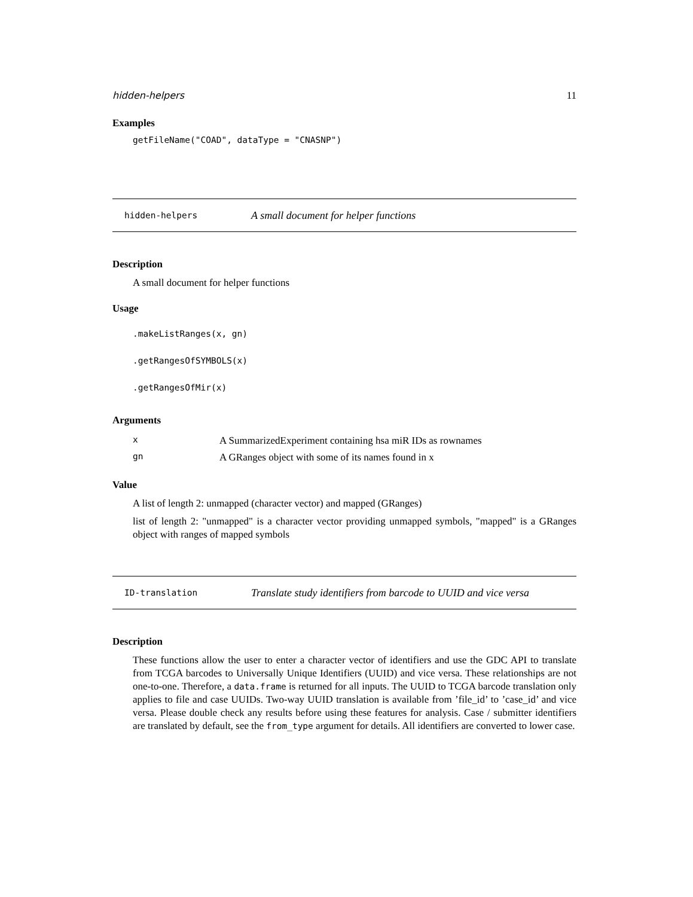hidden-helpers 11
Examples
getFileName("COAD", dataType = "CNASNP")
hidden-helpers A small document for helper functions
Description
A small document for helper functions
Usage
.makeListRanges(x, gn)
.getRangesOfSYMBOLS(x)
.getRangesOfMir(x)
Arguments
| x | A SummarizedExperiment containing hsa miR IDs as rownames |
| gn | A GRanges object with some of its names found in x |
Value
A list of length 2: unmapped (character vector) and mapped (GRanges)
list of length 2: "unmapped" is a character vector providing unmapped symbols, "mapped" is a GRanges object with ranges of mapped symbols
ID-translation Translate study identifiers from barcode to UUID and vice versa
Description
These functions allow the user to enter a character vector of identifiers and use the GDC API to translate from TCGA barcodes to Universally Unique Identifiers (UUID) and vice versa. These relationships are not one-to-one. Therefore, a data.frame is returned for all inputs. The UUID to TCGA barcode translation only applies to file and case UUIDs. Two-way UUID translation is available from ’file_id’ to ’case_id’ and vice versa. Please double check any results before using these features for analysis. Case / submitter identifiers are translated by default, see the from_type argument for details. All identifiers are converted to lower case.